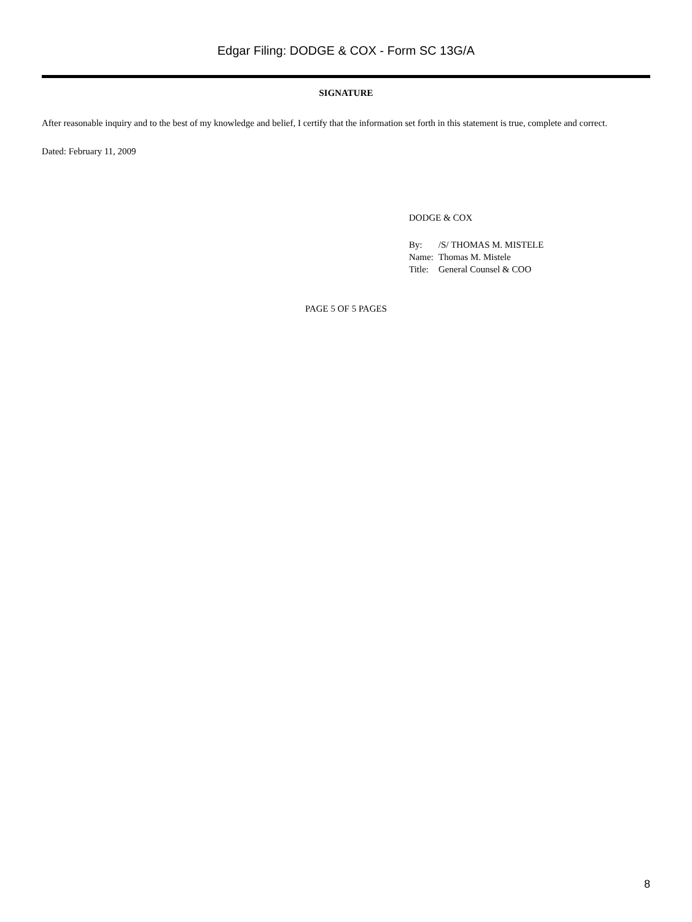Edgar Filing: DODGE & COX - Form SC 13G/A
SIGNATURE
After reasonable inquiry and to the best of my knowledge and belief, I certify that the information set forth in this statement is true, complete and correct.
Dated: February 11, 2009
DODGE & COX
| By: | /S/ THOMAS M. MISTELE |
| Name: | Thomas M. Mistele |
| Title: | General Counsel & COO |
PAGE 5 OF 5 PAGES
8